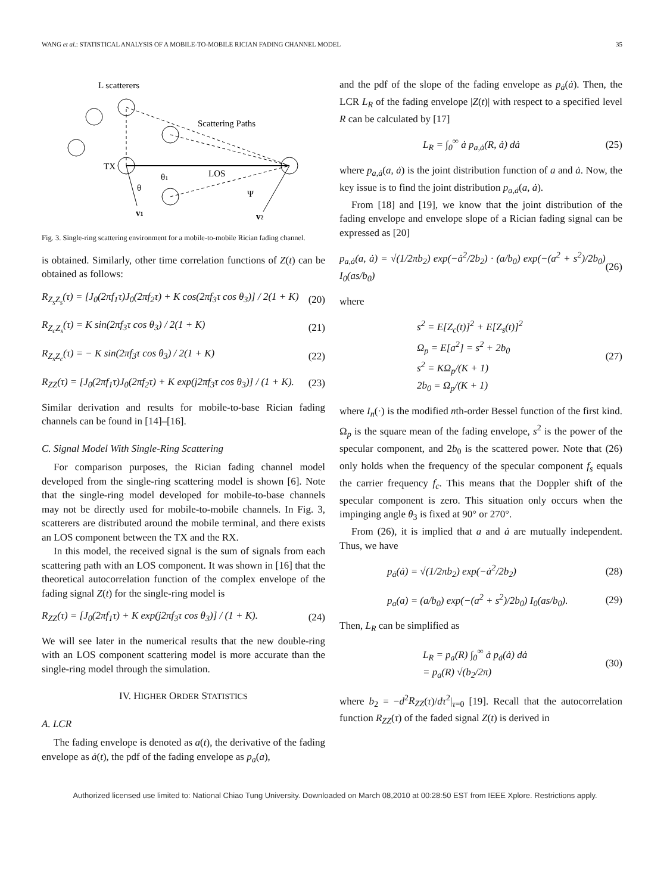WANG et al.: STATISTICAL ANALYSIS OF A MOBILE-TO-MOBILE RICIAN FADING CHANNEL MODEL 35
L scatterers
Scattering Paths
TX
LOS
θ1
θ
Ψ
v1
v2
Fig. 3. Single-ring scattering environment for a mobile-to-mobile Rician fading channel.
is obtained. Similarly, other time correlation functions of Z(t) can be obtained as follows:
R<sub>Z<sub>s</sub>Z<sub>s</sub></sub>(τ) = [J<sub>0</sub>(2πf<sub>1</sub>τ)J<sub>0</sub>(2πf<sub>2</sub>τ) + K cos(2πf<sub>3</sub>τ cos θ<sub>3</sub>)] / 2(1 + K) (20)
R<sub>Z<sub>c</sub>Z<sub>s</sub></sub>(τ) = K sin(2πf<sub>3</sub>τ cos θ<sub>3</sub>) / 2(1 + K) (21)
R<sub>Z<sub>s</sub>Z<sub>c</sub></sub>(τ) = − K sin(2πf<sub>3</sub>τ cos θ<sub>3</sub>) / 2(1 + K) (22)
R<sub>ZZ</sub>(τ) = [J<sub>0</sub>(2πf<sub>1</sub>τ)J<sub>0</sub>(2πf<sub>2</sub>τ) + K exp(j2πf<sub>3</sub>τ cos θ<sub>3</sub>)] / (1 + K). (23)
Similar derivation and results for mobile-to-base Rician fading channels can be found in [14]–[16].
C. Signal Model With Single-Ring Scattering
For comparison purposes, the Rician fading channel model developed from the single-ring scattering model is shown [6]. Note that the single-ring model developed for mobile-to-base channels may not be directly used for mobile-to-mobile channels. In Fig. 3, scatterers are distributed around the mobile terminal, and there exists an LOS component between the TX and the RX.
In this model, the received signal is the sum of signals from each scattering path with an LOS component. It was shown in [16] that the theoretical autocorrelation function of the complex envelope of the fading signal Z(t) for the single-ring model is
R<sub>ZZ</sub>(τ) = [J<sub>0</sub>(2πf<sub>1</sub>τ) + K exp(j2πf<sub>3</sub>τ cos θ<sub>3</sub>)] / (1 + K). (24)
We will see later in the numerical results that the new double-ring with an LOS component scattering model is more accurate than the single-ring model through the simulation.
IV. HIGHER ORDER STATISTICS
A. LCR
The fading envelope is denoted as a(t), the derivative of the fading envelope as ȧ(t), the pdf of the fading envelope as p<sub>a</sub>(a),
and the pdf of the slope of the fading envelope as p<sub>ȧ</sub>(ȧ). Then, the LCR L<sub>R</sub> of the fading envelope |Z(t)| with respect to a specified level R can be calculated by [17]
L<sub>R</sub> = ∫<sub>0</sub><sup>∞</sup> ȧ p<sub>a,ȧ</sub>(R, ȧ) dȧ (25)
where p<sub>a,ȧ</sub>(a, ȧ) is the joint distribution function of a and ȧ. Now, the key issue is to find the joint distribution p<sub>a,ȧ</sub>(a, ȧ).
From [18] and [19], we know that the joint distribution of the fading envelope and envelope slope of a Rician fading signal can be expressed as [20]
p<sub>a,ȧ</sub>(a, ȧ) = √(1/2πb<sub>2</sub>) exp(−ȧ<sup>2</sup>/2b<sub>2</sub>) · (a/b<sub>0</sub>) exp(−(a<sup>2</sup> + s<sup>2</sup>)/2b<sub>0</sub>) I<sub>0</sub>(as/b<sub>0</sub>) (26)
where
s<sup>2</sup> = E[Z<sub>c</sub>(t)]<sup>2</sup> + E[Z<sub>s</sub>(t)]<sup>2</sup>
Ω<sub>p</sub> = E[a<sup>2</sup>] = s<sup>2</sup> + 2b<sub>0</sub>
s<sup>2</sup> = KΩ<sub>p</sub>/(K + 1)
2b<sub>0</sub> = Ω<sub>p</sub>/(K + 1) (27)
where I<sub>n</sub>(·) is the modified nth-order Bessel function of the first kind. Ω<sub>p</sub> is the square mean of the fading envelope, s<sup>2</sup> is the power of the specular component, and 2b<sub>0</sub> is the scattered power. Note that (26) only holds when the frequency of the specular component f<sub>s</sub> equals the carrier frequency f<sub>c</sub>. This means that the Doppler shift of the specular component is zero. This situation only occurs when the impinging angle θ<sub>3</sub> is fixed at 90° or 270°.
From (26), it is implied that a and ȧ are mutually independent. Thus, we have
p<sub>ȧ</sub>(ȧ) = √(1/2πb<sub>2</sub>) exp(−ȧ<sup>2</sup>/2b<sub>2</sub>) (28)
p<sub>a</sub>(a) = (a/b<sub>0</sub>) exp(−(a<sup>2</sup> + s<sup>2</sup>)/2b<sub>0</sub>) I<sub>0</sub>(as/b<sub>0</sub>). (29)
Then, L<sub>R</sub> can be simplified as
L<sub>R</sub> = p<sub>a</sub>(R) ∫<sub>0</sub><sup>∞</sup> ȧ p<sub>ȧ</sub>(ȧ) dȧ
= p<sub>a</sub>(R) √(b<sub>2</sub>/2π) (30)
where b<sub>2</sub> = −d<sup>2</sup>R<sub>ZZ</sub>(τ)/dτ<sup>2</sup>|<sub>τ=0</sub> [19]. Recall that the autocorrelation function R<sub>ZZ</sub>(τ) of the faded signal Z(t) is derived in
Authorized licensed use limited to: National Chiao Tung University. Downloaded on March 08,2010 at 00:28:50 EST from IEEE Xplore. Restrictions apply.